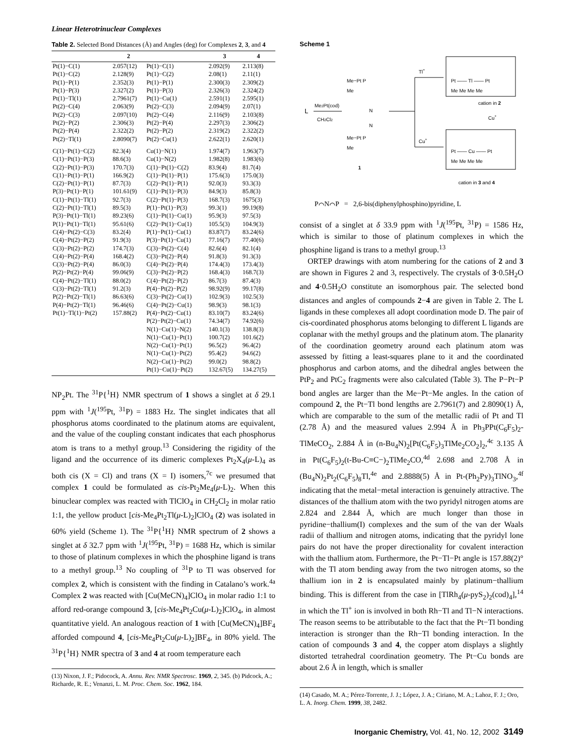Linear Heterotrinuclear Complexes
Table 2. Selected Bond Distances (Å) and Angles (deg) for Complexes 2, 3, and 4
| | 2 | | 3 | 4 |
| --- | --- | --- | --- | --- |
| Pt(1)−C(1) | 2.057(12) | Pt(1)−C(1) | 2.092(9) | 2.113(8) |
| Pt(1)−C(2) | 2.128(9) | Pt(1)−C(2) | 2.08(1) | 2.11(1) |
| Pt(1)−P(1) | 2.352(3) | Pt(1)−P(1) | 2.300(3) | 2.309(2) |
| Pt(1)−P(3) | 2.327(2) | Pt(1)−P(3) | 2.326(3) | 2.324(2) |
| Pt(1)−Tl(1) | 2.7961(7) | Pt(1)−Cu(1) | 2.591(1) | 2.595(1) |
| Pt(2)−C(4) | 2.063(9) | Pt(2)−C(3) | 2.094(9) | 2.07(1) |
| Pt(2)−C(3) | 2.097(10) | Pt(2)−C(4) | 2.116(9) | 2.103(8) |
| Pt(2)−P(2) | 2.306(3) | Pt(2)−P(4) | 2.297(3) | 2.306(2) |
| Pt(2)−P(4) | 2.322(2) | Pt(2)−P(2) | 2.319(2) | 2.322(2) |
| Pt(2)−Tl(1) | 2.8090(7) | Pt(2)−Cu(1) | 2.622(1) | 2.620(1) |
| C(1)−Pt(1)−C(2) | 82.3(4) | Cu(1)−N(1) | 1.974(7) | 1.963(7) |
| C(1)−Pt(1)−P(3) | 88.6(3) | Cu(1)−N(2) | 1.982(8) | 1.983(6) |
| C(2)−Pt(1)−P(3) | 170.7(3) | C(1)−Pt(1)−C(2) | 83.9(4) | 81.7(4) |
| C(1)−Pt(1)−P(1) | 166.9(2) | C(1)−Pt(1)−P(1) | 175.6(3) | 175.0(3) |
| C(2)−Pt(1)−P(1) | 87.7(3) | C(2)−Pt(1)−P(1) | 92.0(3) | 93.3(3) |
| P(3)−Pt(1)−P(1) | 101.61(9) | C(1)−Pt(1)−P(3) | 84.9(3) | 85.8(3) |
| C(1)−Pt(1)−Tl(1) | 92.7(3) | C(2)−Pt(1)−P(3) | 168.7(3) | 1675(3) |
| C(2)−Pt(1)−Tl(1) | 89.5(3) | P(1)−Pt(1)−P(3) | 99.3(1) | 99.19(8) |
| P(3)−Pt(1)−Tl(1) | 89.23(6) | C(1)−Pt(1)−Cu(1) | 95.9(3) | 97.5(3) |
| P(1)−Pt(1)−Tl(1) | 95.61(6) | C(2)−Pt(1)−Cu(1) | 105.5(3) | 104.9(3) |
| C(4)−Pt(2)−C(3) | 83.2(4) | P(1)−Pt(1)−Cu(1) | 83.87(7) | 83.24(6) |
| C(4)−Pt(2)−P(2) | 91.9(3) | P(3)−Pt(1)−Cu(1) | 77.16(7) | 77.40(6) |
| C(3)−Pt(2)−P(2) | 174.7(3) | C(3)−Pt(2)−C(4) | 82.6(4) | 82.1(4) |
| C(4)−Pt(2)−P(4) | 168.4(2) | C(3)−Pt(2)−P(4) | 91.8(3) | 91.3(3) |
| C(3)−Pt(2)−P(4) | 86.0(3) | C(4)−Pt(2)−P(4) | 174.4(3) | 173.4(3) |
| P(2)−Pt(2)−P(4) | 99.06(9) | C(3)−Pt(2)−P(2) | 168.4(3) | 168.7(3) |
| C(4)−Pt(2)−Tl(1) | 88.0(2) | C(4)−Pt(2)−P(2) | 86.7(3) | 87.4(3) |
| C(3)−Pt(2)−Tl(1) | 91.2(3) | P(4)−Pt(2)−P(2) | 98.92(9) | 99.17(8) |
| P(2)−Pt(2)−Tl(1) | 86.63(6) | C(3)−Pt(2)−Cu(1) | 102.9(3) | 102.5(3) |
| P(4)−Pt(2)−Tl(1) | 96.46(6) | C(4)−Pt(2)−Cu(1) | 98.9(3) | 98.1(3) |
| Pt(1)−Tl(1)−Pt(2) | 157.88(2) | P(4)−Pt(2)−Cu(1) | 83.10(7) | 83.24(6) |
| | | P(2)−Pt(2)−Cu(1) | 74.34(7) | 74.92(6) |
| | | N(1)−Cu(1)−N(2) | 140.1(3) | 138.8(3) |
| | | N(1)−Cu(1)−Pt(1) | 100.7(2) | 101.6(2) |
| | | N(2)−Cu(1)−Pt(1) | 96.5(2) | 96.4(2) |
| | | N(1)−Cu(1)−Pt(2) | 95.4(2) | 94.6(2) |
| | | N(2)−Cu(1)−Pt(2) | 99.0(2) | 98.8(2) |
| | | Pt(1)−Cu(1)−Pt(2) | 132.67(5) | 134.27(5) |
NP<sub>2</sub>Pt. The <sup>31</sup>P{<sup>1</sup>H} NMR spectrum of 1 shows a singlet at δ 29.1 ppm with <sup>1</sup>J(<sup>195</sup>Pt, <sup>31</sup>P) = 1883 Hz. The singlet indicates that all phosphorus atoms coordinated to the platinum atoms are equivalent, and the value of the coupling constant indicates that each phosphorus atom is trans to a methyl group.<sup>13</sup> Considering the rigidity of the ligand and the occurrence of its dimeric complexes Pt<sub>2</sub>X<sub>4</sub>(μ-L)<sub>4</sub> as both cis (X = Cl) and trans (X = I) isomers,<sup>7c</sup> we presumed that complex 1 could be formulated as cis-Pt<sub>2</sub>Me<sub>4</sub>(μ-L)<sub>2</sub>. When this binuclear complex was reacted with TlClO<sub>4</sub> in CH<sub>2</sub>Cl<sub>2</sub> in molar ratio 1:1, the yellow product [cis-Me<sub>4</sub>Pt<sub>2</sub>Tl(μ-L)<sub>2</sub>]ClO<sub>4</sub> (2) was isolated in 60% yield (Scheme 1). The <sup>31</sup>P{<sup>1</sup>H} NMR spectrum of 2 shows a singlet at δ 32.7 ppm with <sup>1</sup>J(<sup>195</sup>Pt, <sup>31</sup>P) = 1688 Hz, which is similar to those of platinum complexes in which the phosphine ligand is trans to a methyl group.<sup>13</sup> No coupling of <sup>31</sup>P to Tl was observed for complex 2, which is consistent with the finding in Catalano’s work.<sup>4a</sup> Complex 2 was reacted with [Cu(MeCN)<sub>4</sub>]ClO<sub>4</sub> in molar radio 1:1 to afford red-orange compound 3, [cis-Me<sub>4</sub>Pt<sub>2</sub>Cu(μ-L)<sub>2</sub>]ClO<sub>4</sub>, in almost quantitative yield. An analogous reaction of 1 with [Cu(MeCN)<sub>4</sub>]BF<sub>4</sub> afforded compound 4, [cis-Me<sub>4</sub>Pt<sub>2</sub>Cu(μ-L)<sub>2</sub>]BF<sub>4</sub>, in 80% yield. The <sup>31</sup>P{<sup>1</sup>H} NMR spectra of 3 and 4 at room temperature each
(13) Nixon, J. F.; Pidocock, A. Annu. Rev. NMR Spectrosc. 1969, 2, 345. (b) Pidcock, A.; Richarde, R. E.; Venanzi, L. M. Proc. Chem. Soc. 1962, 184.
Scheme 1
L
Me2Pt(cod)
CH2Cl2
Me−Pt P
Me
N
N
Me−Pt P
Me
1
Tl+
Cu+
Pt —— Tl —— Pt
Me Me Me Me
cation in 2
Cu+
Pt —— Cu —— Pt
Me Me Me Me
cation in 3 and 4
P⌒N⌒P = 2,6-bis(diphenylphosphino)pyridine, L
consist of a singlet at δ 33.9 ppm with <sup>1</sup>J(<sup>195</sup>Pt, <sup>31</sup>P) = 1586 Hz, which is similar to those of platinum complexes in which the phosphine ligand is trans to a methyl group.<sup>13</sup>
ORTEP drawings with atom numbering for the cations of 2 and 3 are shown in Figures 2 and 3, respectively. The crystals of 3·0.5H<sub>2</sub>O and 4·0.5H<sub>2</sub>O constitute an isomorphous pair. The selected bond distances and angles of compounds 2−4 are given in Table 2. The L ligands in these complexes all adopt coordination mode D. The pair of cis-coordinated phosphorus atoms belonging to different L ligands are coplanar with the methyl groups and the platinum atom. The planarity of the coordination geometry around each platinum atom was assessed by fitting a least-squares plane to it and the coordinated phosphorus and carbon atoms, and the dihedral angles between the PtP<sub>2</sub> and PtC<sub>2</sub> fragments were also calculated (Table 3). The P−Pt−P bond angles are larger than the Me−Pt−Me angles. In the cation of compound 2, the Pt−Tl bond lengths are 2.7961(7) and 2.8090(1) Å, which are comparable to the sum of the metallic radii of Pt and Tl (2.78 Å) and the measured values 2.994 Å in Ph<sub>3</sub>PPt(C<sub>6</sub>F<sub>5</sub>)<sub>2</sub>-TlMeCO<sub>2</sub>, 2.884 Å in (n-Bu<sub>4</sub>N)<sub>2</sub>[Pt(C<sub>6</sub>F<sub>5</sub>)<sub>3</sub>TlMe<sub>2</sub>CO<sub>2</sub>]<sub>2</sub>,<sup>4c</sup> 3.135 Å in Pt(C<sub>6</sub>F<sub>5</sub>)<sub>2</sub>(t-Bu-C≡C−)<sub>2</sub>TlMe<sub>2</sub>CO,<sup>4d</sup> 2.698 and 2.708 Å in (Bu<sub>4</sub>N)<sub>2</sub>Pt<sub>2</sub>(C<sub>6</sub>F<sub>5</sub>)<sub>8</sub>Tl,<sup>4e</sup> and 2.8888(5) Å in Pt-(Ph<sub>2</sub>Py)<sub>3</sub>TlNO<sub>3</sub>,<sup>4f</sup> indicating that the metal−metal interaction is genuinely attractive. The distances of the thallium atom with the two pyridyl nitrogen atoms are 2.824 and 2.844 Å, which are much longer than those in pyridine−thallium(I) complexes and the sum of the van der Waals radii of thallium and nitrogen atoms, indicating that the pyridyl lone pairs do not have the proper directionality for covalent interaction with the thallium atom. Furthermore, the Pt−Tl−Pt angle is 157.88(2)° with the Tl atom bending away from the two nitrogen atoms, so the thallium ion in 2 is encapsulated mainly by platinum−thallium binding. This is different from the case in [TlRh<sub>4</sub>(μ-pyS<sub>2</sub>)<sub>2</sub>(cod)<sub>4</sub>],<sup>14</sup> in which the Tl<sup>+</sup> ion is involved in both Rh−Tl and Tl−N interactions. The reason seems to be attributable to the fact that the Pt−Tl bonding interaction is stronger than the Rh−Tl bonding interaction. In the cation of compounds 3 and 4, the copper atom displays a slightly distorted tetrahedral coordination geometry. The Pt−Cu bonds are about 2.6 Å in length, which is smaller
(14) Casado, M. A.; Pérez-Torrente, J. J.; López, J. A.; Ciriano, M. A.; Lahoz, F. J.; Oro, L. A. Inorg. Chem. 1999, 38, 2482.
Inorganic Chemistry, Vol. 41, No. 12, 2002 3149